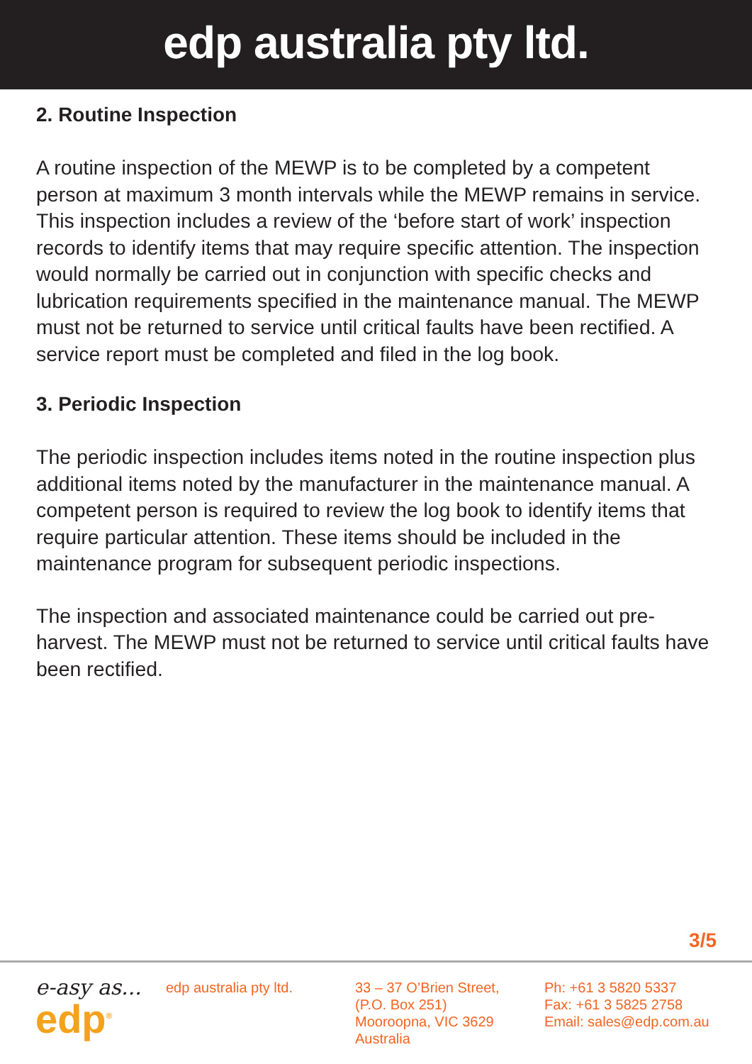edp australia pty ltd.
2. Routine Inspection
A routine inspection of the MEWP is to be completed by a competent person at maximum 3 month intervals while the MEWP remains in service. This inspection includes a review of the ‘before start of work’ inspection records to identify items that may require specific attention. The inspection would normally be carried out in conjunction with specific checks and lubrication requirements specified in the maintenance manual. The MEWP must not be returned to service until critical faults have been rectified. A service report must be completed and filed in the log book.
3. Periodic Inspection
The periodic inspection includes items noted in the routine inspection plus additional items noted by the manufacturer in the maintenance manual. A competent person is required to review the log book to identify items that require particular attention. These items should be included in the maintenance program for subsequent periodic inspections.
The inspection and associated maintenance could be carried out pre-harvest. The MEWP must not be returned to service until critical faults have been rectified.
3/5
e-asy as...
edp<sup>®</sup>
edp australia pty ltd. 33 – 37 O’Brien Street,
(P.O. Box 251)
Mooroopna, VIC 3629
Australia
Ph: +61 3 5820 5337
Fax: +61 3 5825 2758
Email: sales@edp.com.au